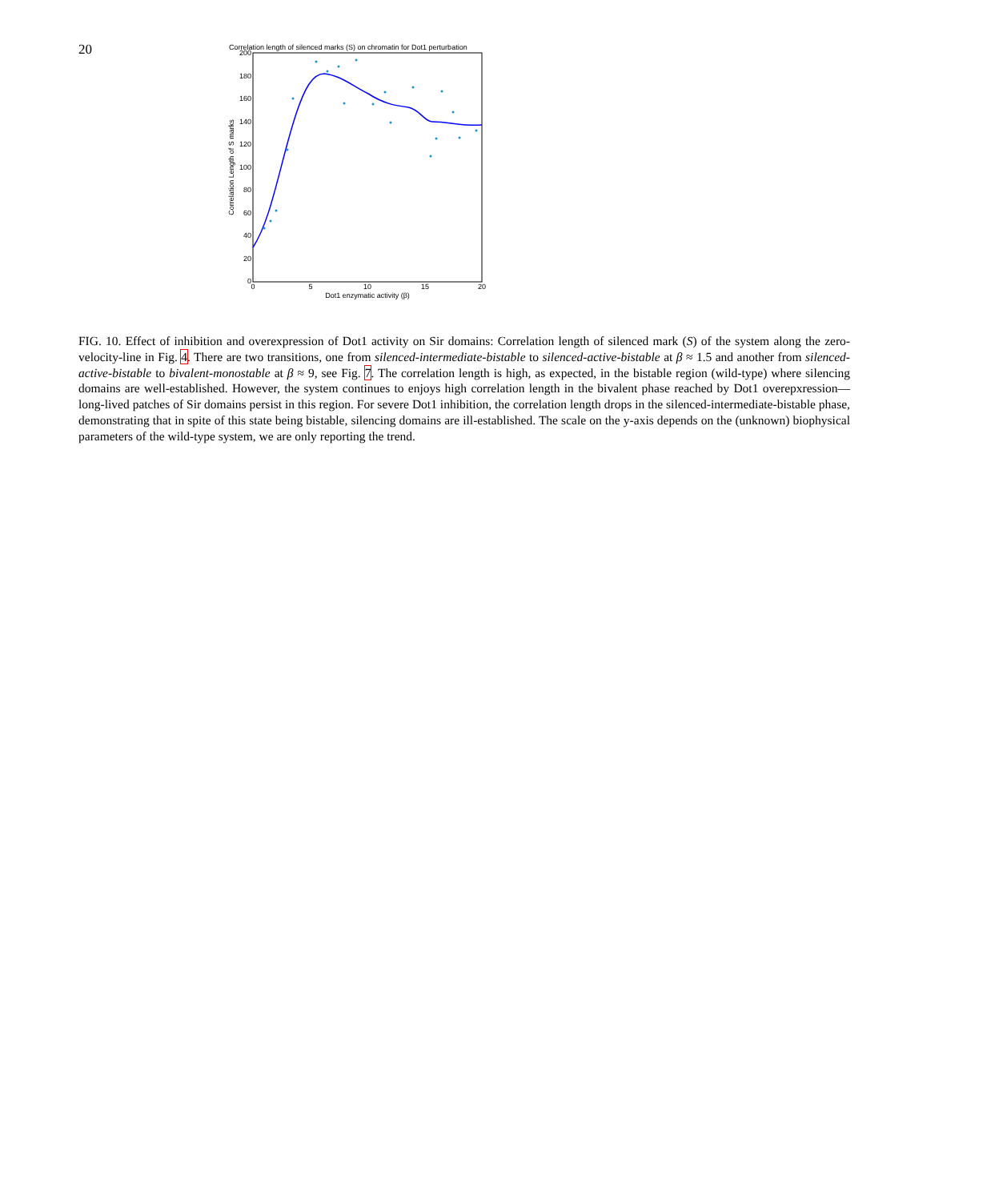20
Correlation length of silenced marks (S) on chromatin for Dot1 perturbation
200
180
160
140
120
100
80
60
40
20
0
0
5
10
15
20
Dot1 enzymatic activity (β)
Correlation Length of S marks
FIG. 10. Effect of inhibition and overexpression of Dot1 activity on Sir domains: Correlation length of silenced mark (S) of the system along the zero-velocity-line in Fig. 4. There are two transitions, one from silenced-intermediate-bistable to silenced-active-bistable at β ≈ 1.5 and another from silenced-active-bistable to bivalent-monostable at β ≈ 9, see Fig. 7. The correlation length is high, as expected, in the bistable region (wild-type) where silencing domains are well-established. However, the system continues to enjoys high correlation length in the bivalent phase reached by Dot1 overepxression—long-lived patches of Sir domains persist in this region. For severe Dot1 inhibition, the correlation length drops in the silenced-intermediate-bistable phase, demonstrating that in spite of this state being bistable, silencing domains are ill-established. The scale on the y-axis depends on the (unknown) biophysical parameters of the wild-type system, we are only reporting the trend.